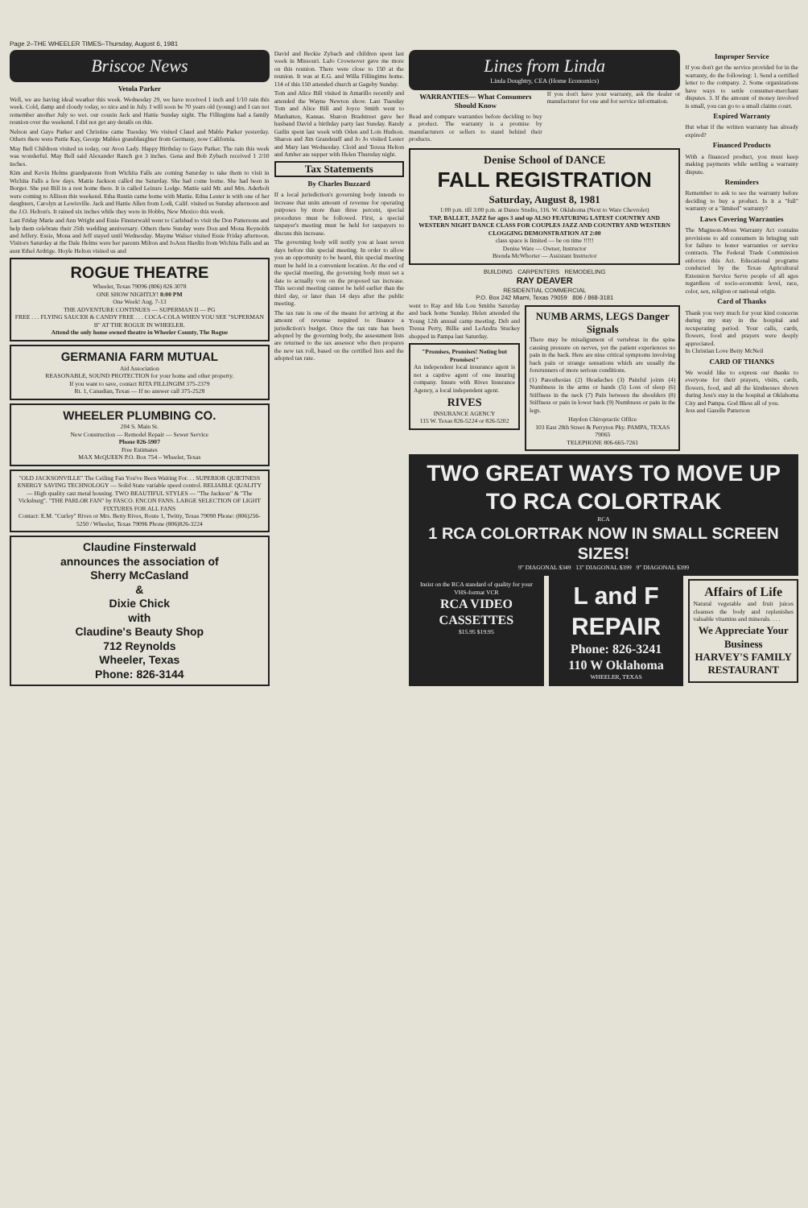Page 2–THE WHEELER TIMES–Thursday, August 6, 1981
Briscoe News
Vetola Parker
Well, we are having ideal weather this week. Wednesday 29, we have received 1 inch and 1/10 rain this week. Cold, damp and cloudy today, so nice and in July. I will soon be 70 years old (young) and I can not remember another July so wet. our cousin Jack and Hattie Sunday night. The Fillingims had a family reunion over the weekend. I did not get any details on this.
Nelson and Gaye Parker and Christine came Tuesday. We visited Claud and Mable Parker yesterday. Others there were Pattie Kay, George Mables granddaughter from Germany, now California.
May Bell Childress visited us today, our Avon Lady. Happy Birthday to Gaye Parker. The rain this week was wonderful. May Bell said Alexander Ranch got 3 inches. Gena and Bob Zybach received 1 2/10 inches.
Kim and Kevin Helms grandparents from Wichita Falls are coming Saturday to take them to visit in Wichita Falls a few days. Mattie Jackson called me Saturday. She had come home. She had been in Borger. She put Bill in a rest home there. It is called Leisure Lodge. Mattie said Mr. and Mrs. Aderholt were coming to Allison this weekend. Etha Rustin came home with Mattie. Edna Lester is with one of her daughters, Carolyn at Lewisville. Jack and Hattie Allen from Lodi, Calif. visited us Sunday afternoon and the J.O. Helton's. It rained six inches while they were in Hobbs, New Mexico this week.
Last Friday Marie and Ann Wright and Essie Finsterwald went to Carlsbad to visit the Don Pattersons and help them celebrate their 25th wedding anniversary. Others there Sunday were Don and Mona Reynolds and Jeffery. Essie, Mona and Jeff stayed until Wednesday. Mayme Walser visited Essie Friday afternoon. Visitors Saturday at the Dale Helms were her parents Milton and JoAnn Hardin from Wichita Falls and an aunt Ethel Ardrige. Hoyle Helton visited us and
ROGUE THEATRE
Wheeler, Texas 79096 (806) 826 3078
ONE SHOW NIGHTLY! 8:00 PM
One Week! Aug. 7-13
THE ADVENTURE CONTINUES — SUPERMAN II — PG
FREE . . . FLYING SAUCER & CANDY FREE . . . COCA-COLA WHEN YOU SEE "SUPERMAN II" AT THE ROGUE IN WHEELER.
Attend the only home owned theatre in Wheeler County, The Rogue
GERMANIA FARM MUTUAL
Aid Association
REASONABLE, SOUND PROTECTION for your home and other property.
If you want to save, contact RITA FILLINGIM 375-2379
Rt. 1, Canadian, Texas — If no answer call 375-2528
WHEELER PLUMBING CO.
204 S. Main St.
New Construction — Remodel Repair — Sewer Service
Phone 826-5907
Free Estimates
MAX McQUEEN P.O. Box 754 – Wheeler, Texas
"OLD JACKSONVILLE" The Ceiling Fan You've Been Waiting For. . . SUPERIOR QUIETNESS
ENERGY SAVING TECHNOLOGY — Solid State variable speed control. RELIABLE QUALITY — High quality cast metal housing. TWO BEAUTIFUL STYLES — "The Jackson" & "The Vicksburg". "THE PARLOR FAN" by FASCO. ENCON FANS. LARGE SELECTION OF LIGHT FIXTURES FOR ALL FANS
Contact: E.M. "Curley" Rives or Mrs. Betty Rives, Route 1, Twitty, Texas 79090 Phone: (806)256-5250 / Wheeler, Texas 79096 Phone (806)826-3224
Claudine Finsterwald
announces the association of
Sherry McCasland
&
Dixie Chick
with
Claudine's Beauty Shop
712 Reynolds
Wheeler, Texas
Phone: 826-3144
David and Beckie Zybach and children spent last week in Missouri. LaJo Crownover gave me more on this reunion. There were close to 150 at the reunion. It was at E.G. and Willa Fillingims home. 114 of this 150 attended church at Gageby Sunday.
Tom and Alice Bill visited in Amarillo recently and attended the Wayne Newton show. Last Tuesday Tom and Alice Bill and Joyce Smith went to Manhatten, Kansas. Sharon Bradstreet gave her husband David a birthday party last Sunday. Randy Gatlin spent last week with Oden and Lois Hudson. Sharon and Jim Grandstaff and Jo Jo visited Lester and Mary last Wednesday. Cloid and Teresa Helton and Amber ate supper with Helen Thursday night.
Tax Statements
By Charles Buzzard
If a local jurisdiction's governing body intends to increase that units amount of revenue for operating purposes by more than three percent, special procedures must be followed. First, a special taxpayer's meeting must be held for taxpayers to discuss this increase.
The governing body will notify you at least seven days before this special meeting. In order to allow you an opportunity to be heard, this special meeting must be held in a convenient location. At the end of the special meeting, the governing body must set a date to actually vote on the proposed tax increase. This second meeting cannot be held earlier than the third day, or later than 14 days after the public meeting.
The tax rate is one of the means for arriving at the amount of revenue required to finance a jurisdiction's budget. Once the tax rate has been adopted by the governing body, the assessment lists are returned to the tax assessor who then propares the new tax roll, based on the certified lists and the adopted tax rate.
Lines from Linda
Linda Doughtry, CEA (Home Economics)
WARRANTIES— What Consumers Should Know
Read and compare warranties before deciding to buy a product. The warranty is a promise by manufacturers or sellers to stand behind their products.
If you don't have your warranty, ask the dealer or manufacturer for one and for service information.
Denise School of DANCE
FALL REGISTRATION
Saturday, August 8, 1981
1:00 p.m. till 3:00 p.m. at Dance Studio, 116. W. Oklahoma (Next to Ware Chevrolet)
TAP, BALLET, JAZZ for ages 3 and up ALSO FEATURING LATEST COUNTRY AND WESTERN NIGHT DANCE CLASS FOR COUPLES JAZZ AND COUNTRY AND WESTERN CLOGGING DEMONSTRATION AT 2:00
class space is limited — be on time !!!!!
Denise Ware — Owner, Instructor
Brenda McWhorter — Assistant Instructor
BUILDING CARPENTERS REMODELING
RAY DEAVER
RESIDENTIAL COMMERCIAL
P.O. Box 242 Miami, Texas 79059 806 / 868-3181
went to Ray and Ida Lou Smiths Saturday and back home Sunday. Helen attended the Young 12th annual camp meeting. Deb and Tressa Perry, Billie and LeAndra Stuckey shopped in Pampa last Saturday.
"Promises, Promises! Noting but Promises!"
An independent local insurance agent is not a captive agent of one insuring company. Insure with Rives Insurance Agency, a local independent agent.
RIVES
INSURANCE AGENCY
115 W. Texas 826-5224 or 826-5202
NUMB ARMS, LEGS Danger Signals
There may be misalignment of vertebras in the spine causing pressure on nerves, yet the patient experiences no pain in the back. Here are nine critical symptoms involving back pain or strange sensations which are usually the forerunners of more serious conditions.
(1) Paresthesias (2) Headaches (3) Painful joints (4) Numbness in the arms or hands (5) Loss of sleep (6) Stiffness in the neck (7) Pain between the shoulders (8) Stiffness or pain in lower back (9) Numbness or pain in the legs.
Haydon Chiropractic Office
103 East 28th Street & Perryton Pky. PAMPA, TEXAS 79065
TELEPHONE 806-665-7261
Improper Service
If you don't get the service provided for in the warranty, do the following: 1. Send a certified letter to the company. 2. Some organizations have ways to settle consumer-merchant disputes. 3. If the amount of money involved is small, you can go to a small claims court.
Expired Warranty
But what if the written warranty has already expired?
Financed Products
With a financed product, you must keep making payments while settling a warranty dispute.
Reminders
Remember to ask to see the warranty before deciding to buy a product. Is it a "full" warranty or a "limited" warranty?
Laws Covering Warranties
The Magnson-Moss Warranty Act contains provisions to aid consumers in bringing suit for failure to honor warranties or service contracts. The Federal Trade Commission enforces this Act. Educational programs conducted by the Texas Agricultural Extension Service Serve people of all ages regardless of socio-economic level, race, color, sex, religion or national origin.
Card of Thanks
Thank you very much for your kind concerns during my stay in the hospital and recuperating period. Your calls, cards, flowers, food and prayers were deeply appreciated.
In Christian Love Betty McNeil
CARD OF THANKS
We would like to express our thanks to everyone for their prayers, visits, cards, flowers, food, and all the kindnesses shown during Jess's stay in the hospital at Oklahoma City and Pampa. God Bless all of you.
Jess and Gazelle Patterson
TWO GREAT WAYS TO MOVE UP TO RCA COLORTRAK
RCA
1 RCA COLORTRAK NOW IN SMALL SCREEN SIZES!
9" DIAGONAL $349 13" DIAGONAL $399 9" DIAGONAL $399
Insist on the RCA standard of quality for your VHS-format VCR
RCA VIDEO CASSETTES
$15.95 $19.95
L and F REPAIR
Phone: 826-3241
110 W Oklahoma
WHEELER, TEXAS
Affairs of Life
Natural vegetable and fruit juices cleanses the body and replenishes valuable vitamins and minerals. . . .
We Appreciate Your Business
HARVEY'S FAMILY RESTAURANT